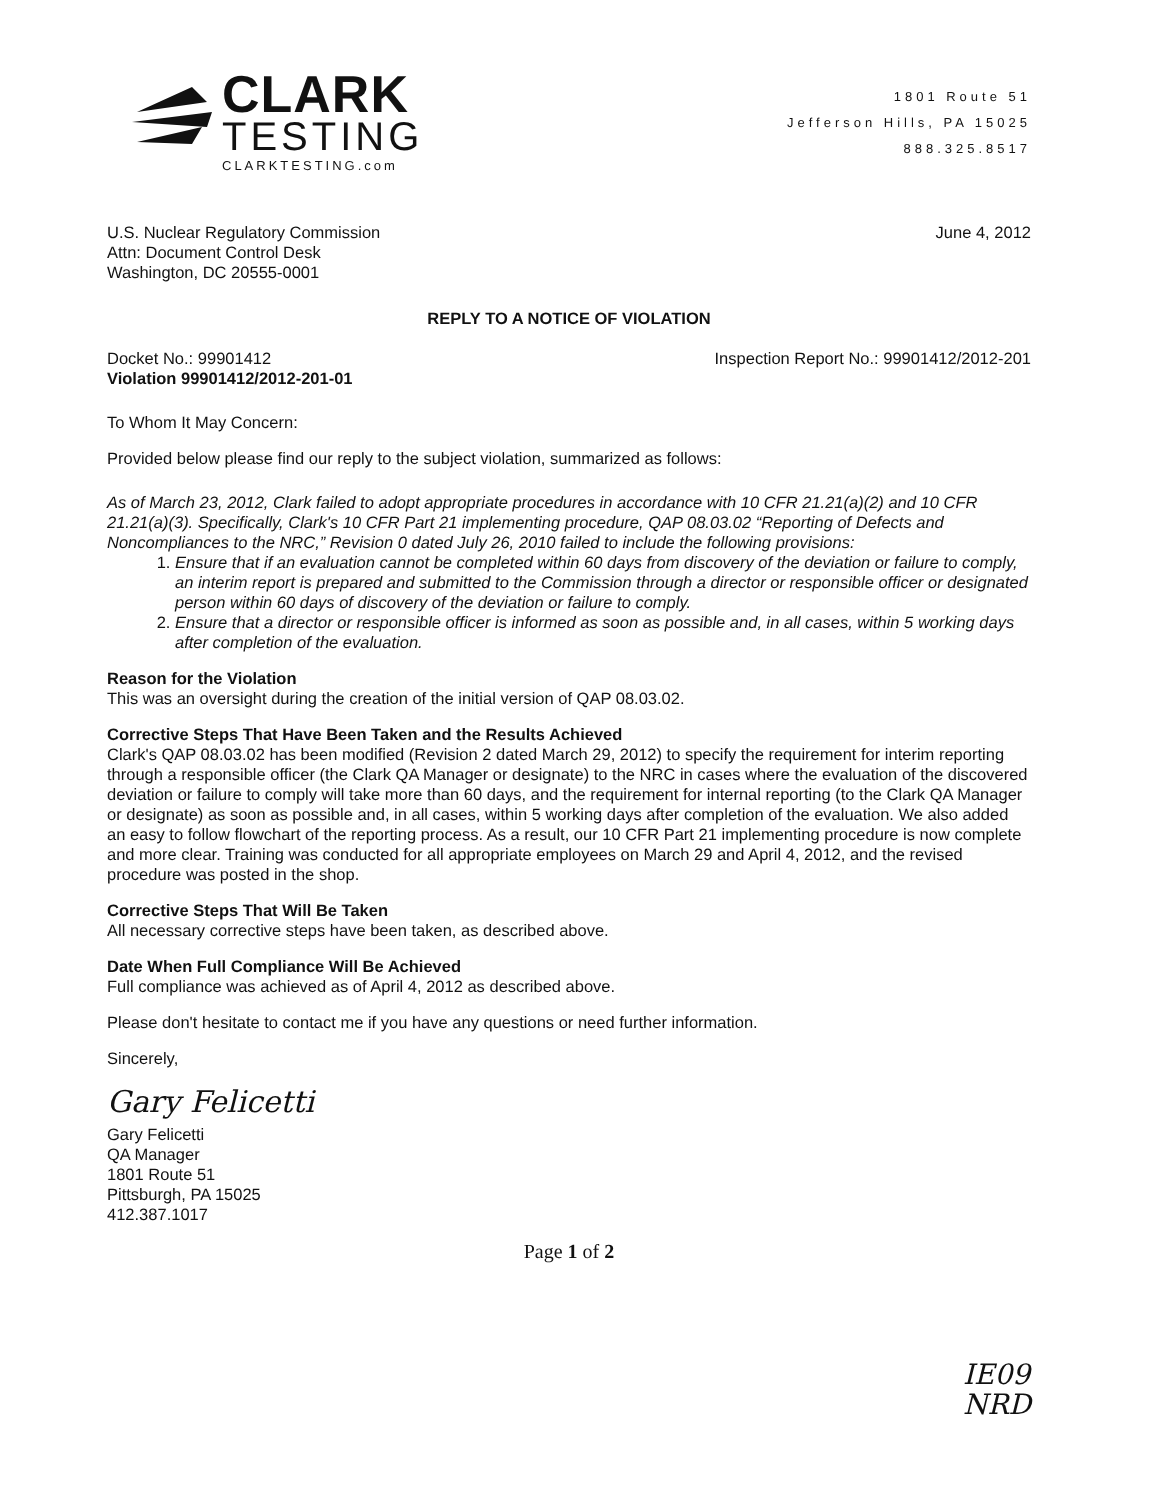CLARK
TESTING
CLARKTESTING.com
1801 Route 51
Jefferson Hills, PA 15025
888.325.8517
U.S. Nuclear Regulatory Commission
Attn: Document Control Desk
Washington, DC 20555-0001
June 4, 2012
REPLY TO A NOTICE OF VIOLATION
Docket No.: 99901412
Violation 99901412/2012-201-01
Inspection Report No.: 99901412/2012-201
To Whom It May Concern:
Provided below please find our reply to the subject violation, summarized as follows:
As of March 23, 2012, Clark failed to adopt appropriate procedures in accordance with 10 CFR 21.21(a)(2) and 10 CFR 21.21(a)(3). Specifically, Clark's 10 CFR Part 21 implementing procedure, QAP 08.03.02 “Reporting of Defects and Noncompliances to the NRC,” Revision 0 dated July 26, 2010 failed to include the following provisions:
1. Ensure that if an evaluation cannot be completed within 60 days from discovery of the deviation or failure to comply, an interim report is prepared and submitted to the Commission through a director or responsible officer or designated person within 60 days of discovery of the deviation or failure to comply.
2. Ensure that a director or responsible officer is informed as soon as possible and, in all cases, within 5 working days after completion of the evaluation.
Reason for the Violation
This was an oversight during the creation of the initial version of QAP 08.03.02.
Corrective Steps That Have Been Taken and the Results Achieved
Clark's QAP 08.03.02 has been modified (Revision 2 dated March 29, 2012) to specify the requirement for interim reporting through a responsible officer (the Clark QA Manager or designate) to the NRC in cases where the evaluation of the discovered deviation or failure to comply will take more than 60 days, and the requirement for internal reporting (to the Clark QA Manager or designate) as soon as possible and, in all cases, within 5 working days after completion of the evaluation. We also added an easy to follow flowchart of the reporting process. As a result, our 10 CFR Part 21 implementing procedure is now complete and more clear. Training was conducted for all appropriate employees on March 29 and April 4, 2012, and the revised procedure was posted in the shop.
Corrective Steps That Will Be Taken
All necessary corrective steps have been taken, as described above.
Date When Full Compliance Will Be Achieved
Full compliance was achieved as of April 4, 2012 as described above.
Please don't hesitate to contact me if you have any questions or need further information.
Sincerely,
Gary Felicetti
Gary Felicetti
QA Manager
1801 Route 51
Pittsburgh, PA 15025
412.387.1017
Page 1 of 2
IE09
NRD